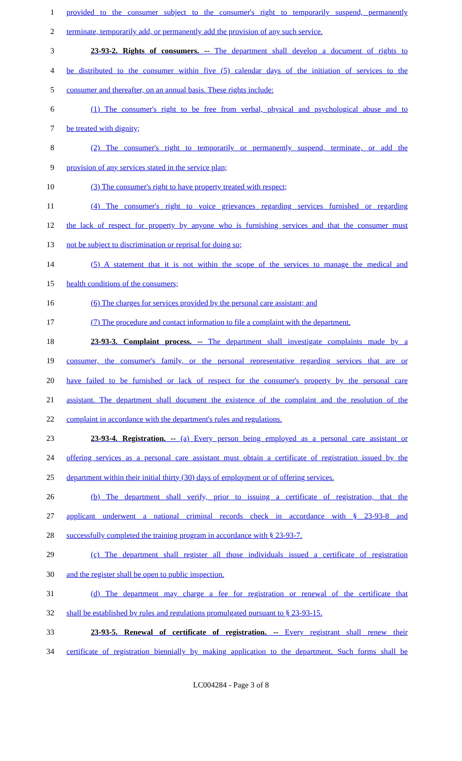1 provided to the consumer subject to the consumer's right to temporarily suspend, permanently
2 terminate, temporarily add, or permanently add the provision of any such service.
3 23-93-2. Rights of consumers. -- The department shall develop a document of rights to
4 be distributed to the consumer within five (5) calendar days of the initiation of services to the
5 consumer and thereafter, on an annual basis. These rights include:
6 (1) The consumer's right to be free from verbal, physical and psychological abuse and to
7 be treated with dignity;
8 (2) The consumer's right to temporarily or permanently suspend, terminate, or add the
9 provision of any services stated in the service plan;
10 (3) The consumer's right to have property treated with respect;
11 (4) The consumer's right to voice grievances regarding services furnished or regarding
12 the lack of respect for property by anyone who is furnishing services and that the consumer must
13 not be subject to discrimination or reprisal for doing so;
14 (5) A statement that it is not within the scope of the services to manage the medical and
15 health conditions of the consumers;
16 (6) The charges for services provided by the personal care assistant; and
17 (7) The procedure and contact information to file a complaint with the department.
18 23-93-3. Complaint process. -- The department shall investigate complaints made by a
19 consumer, the consumer's family, or the personal representative regarding services that are or
20 have failed to be furnished or lack of respect for the consumer's property by the personal care
21 assistant. The department shall document the existence of the complaint and the resolution of the
22 complaint in accordance with the department's rules and regulations.
23 23-93-4. Registration. -- (a) Every person being employed as a personal care assistant or
24 offering services as a personal care assistant must obtain a certificate of registration issued by the
25 department within their initial thirty (30) days of employment or of offering services.
26 (b) The department shall verify, prior to issuing a certificate of registration, that the
27 applicant underwent a national criminal records check in accordance with § 23-93-8 and
28 successfully completed the training program in accordance with § 23-93-7.
29 (c) The department shall register all those individuals issued a certificate of registration
30 and the register shall be open to public inspection.
31 (d) The department may charge a fee for registration or renewal of the certificate that
32 shall be established by rules and regulations promulgated pursuant to § 23-93-15.
33 23-93-5. Renewal of certificate of registration. -- Every registrant shall renew their
34 certificate of registration biennially by making application to the department. Such forms shall be
LC004284 - Page 3 of 8